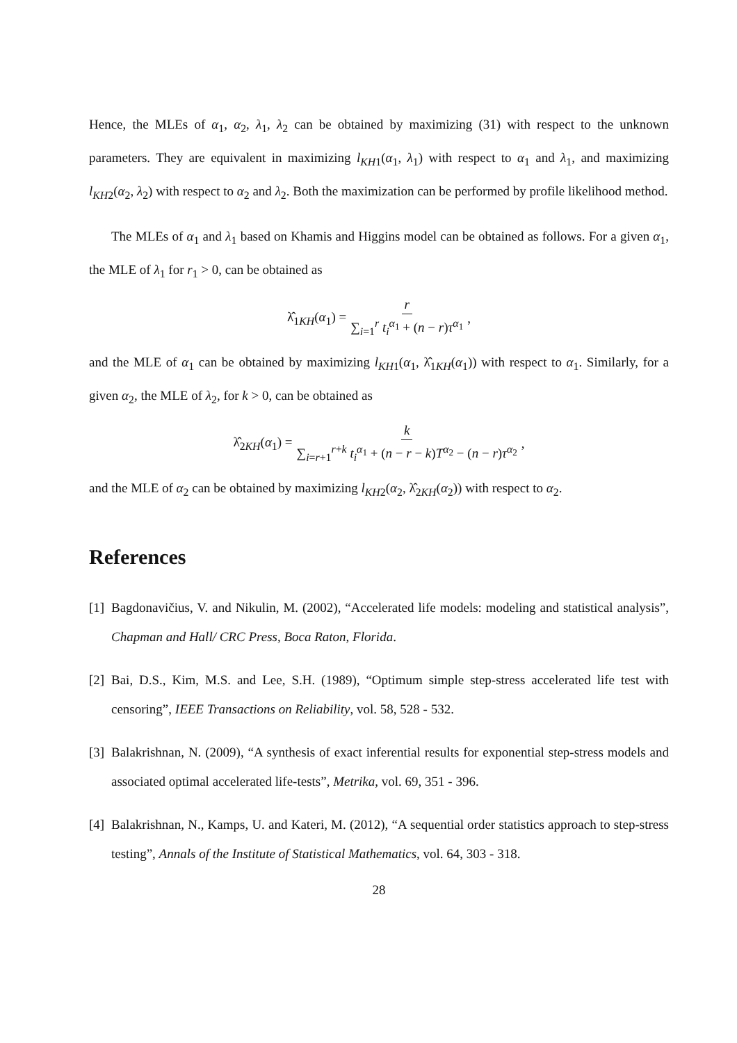Hence, the MLEs of α<sub>1</sub>, α<sub>2</sub>, λ<sub>1</sub>, λ<sub>2</sub> can be obtained by maximizing (31) with respect to the unknown parameters. They are equivalent in maximizing l<sub>KH1</sub>(α<sub>1</sub>, λ<sub>1</sub>) with respect to α<sub>1</sub> and λ<sub>1</sub>, and maximizing l<sub>KH2</sub>(α<sub>2</sub>, λ<sub>2</sub>) with respect to α<sub>2</sub> and λ<sub>2</sub>. Both the maximization can be performed by profile likelihood method.
The MLEs of α<sub>1</sub> and λ<sub>1</sub> based on Khamis and Higgins model can be obtained as follows. For a given α<sub>1</sub>, the MLE of λ<sub>1</sub> for r<sub>1</sub> > 0, can be obtained as
λ̂<sub>1KH</sub>(α<sub>1</sub>) = r ∑<sub>i=1</sub><sup>r</sup> t<sub>i</sub><sup>α<sub>1</sub></sup> + (n − r)τ<sup>α<sub>1</sub></sup>,
and the MLE of α<sub>1</sub> can be obtained by maximizing l<sub>KH1</sub>(α<sub>1</sub>, λ̂<sub>1KH</sub>(α<sub>1</sub>)) with respect to α<sub>1</sub>. Similarly, for a given α<sub>2</sub>, the MLE of λ<sub>2</sub>, for k > 0, can be obtained as
λ̂<sub>2KH</sub>(α<sub>1</sub>) = k ∑<sub>i=r+1</sub><sup>r+k</sup> t<sub>i</sub><sup>α<sub>1</sub></sup> + (n − r − k)T<sup>α<sub>2</sub></sup> − (n − r)τ<sup>α<sub>2</sub></sup>,
and the MLE of α<sub>2</sub> can be obtained by maximizing l<sub>KH2</sub>(α<sub>2</sub>, λ̂<sub>2KH</sub>(α<sub>2</sub>)) with respect to α<sub>2</sub>.
References
[1]
Bagdonavičius, V. and Nikulin, M. (2002), “Accelerated life models: modeling and statistical analysis”, Chapman and Hall/ CRC Press, Boca Raton, Florida.
[2]
Bai, D.S., Kim, M.S. and Lee, S.H. (1989), “Optimum simple step-stress accelerated life test with censoring”, IEEE Transactions on Reliability, vol. 58, 528 - 532.
[3]
Balakrishnan, N. (2009), “A synthesis of exact inferential results for exponential step-stress models and associated optimal accelerated life-tests”, Metrika, vol. 69, 351 - 396.
[4]
Balakrishnan, N., Kamps, U. and Kateri, M. (2012), “A sequential order statistics approach to step-stress testing”, Annals of the Institute of Statistical Mathematics, vol. 64, 303 - 318.
28